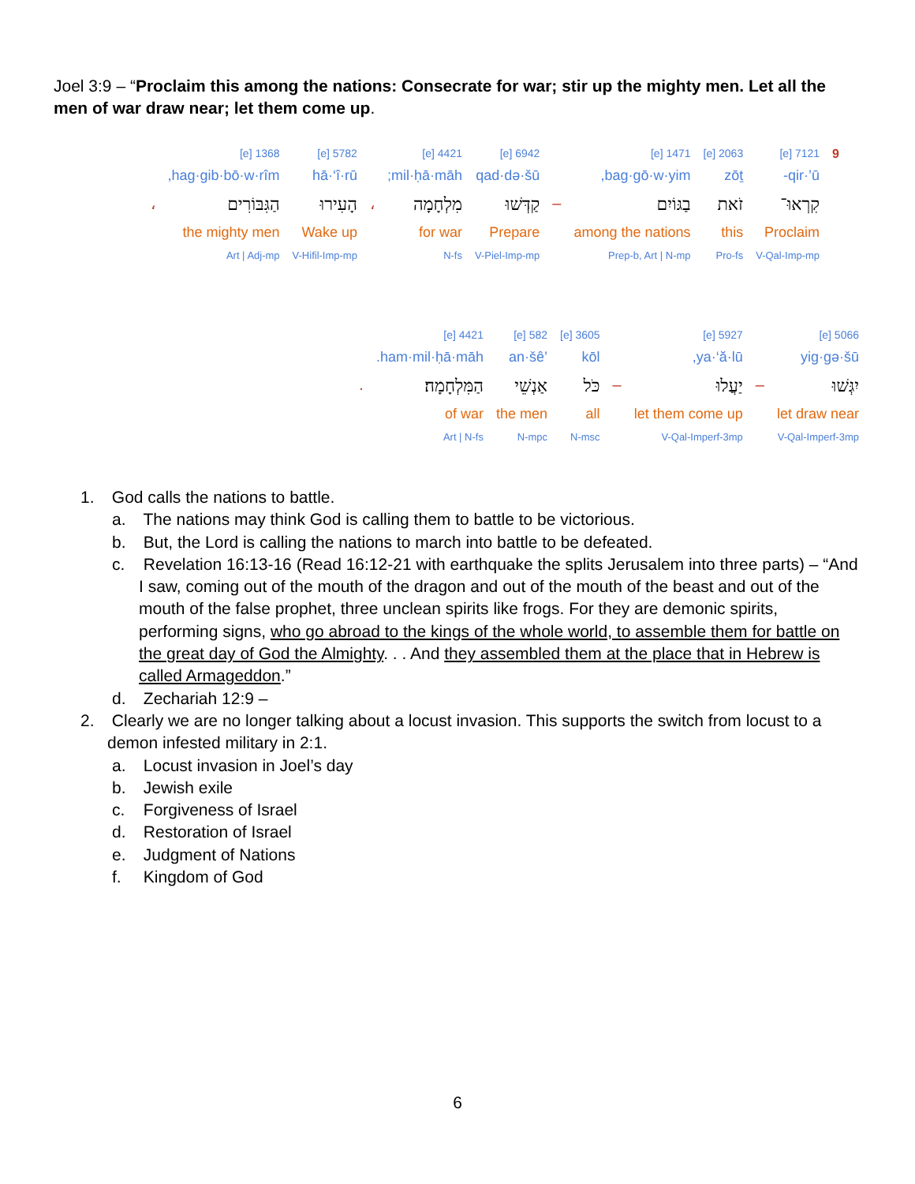Joel 3:9 – “Proclaim this among the nations: Consecrate for war; stir up the mighty men. Let all the men of war draw near; let them come up.
| 9 | 7121 [e] | 2063 [e] | 1471 [e] | | 6942 [e] | 4421 [e] | | 5782 [e] | 1368 [e] | |
| | qir·’ū- | zōṯ | bag·gō·w·yim, | | qad·də·šū | mil·ḥā·māh; | | hā·‘î·rū | hag·gib·bō·w·rîm, | |
| | קִרְאוּ־ | זֹאת | בַגּוֹיִם | – | קַדְּשׁוּ | מִלְחָמָה | ، | הָעִירוּ | הַגִּבּוֹרִים | ، |
| | Proclaim | this | among the nations | | Prepare | for war | | Wake up | the mighty men | |
| | V-Qal-Imp-mp | Pro-fs | Prep-b, Art / N-mp | | V-Piel-Imp-mp | N-fs | | V-Hifil-Imp-mp | Art / Adj-mp | |
| 5066 [e] | | 5927 [e] | | 3605 [e] | 582 [e] | 4421 [e] | |
| yig·gə·šū | | ya·‘ă·lū, | | kōl | ’an·šê | ham·mil·ḥā·māh. | |
| יִגְּשׁוּ | – | יַעֲלוּ | – | כֹּל | אַנְשֵׁי | הַמִּלְחָמָה׃ | . |
| let draw near | | let them come up | | all | the men | of war | |
| V-Qal-Imperf-3mp | | V-Qal-Imperf-3mp | | N-msc | N-mpc | Art / N-fs | |
1. God calls the nations to battle.
a. The nations may think God is calling them to battle to be victorious.
b. But, the Lord is calling the nations to march into battle to be defeated.
c. Revelation 16:13-16 (Read 16:12-21 with earthquake the splits Jerusalem into three parts) – “And I saw, coming out of the mouth of the dragon and out of the mouth of the beast and out of the mouth of the false prophet, three unclean spirits like frogs. For they are demonic spirits, performing signs, who go abroad to the kings of the whole world, to assemble them for battle on the great day of God the Almighty. . . And they assembled them at the place that in Hebrew is called Armageddon.”
d. Zechariah 12:9 –
2. Clearly we are no longer talking about a locust invasion. This supports the switch from locust to a demon infested military in 2:1.
a. Locust invasion in Joel’s day
b. Jewish exile
c. Forgiveness of Israel
d. Restoration of Israel
e. Judgment of Nations
f. Kingdom of God
6